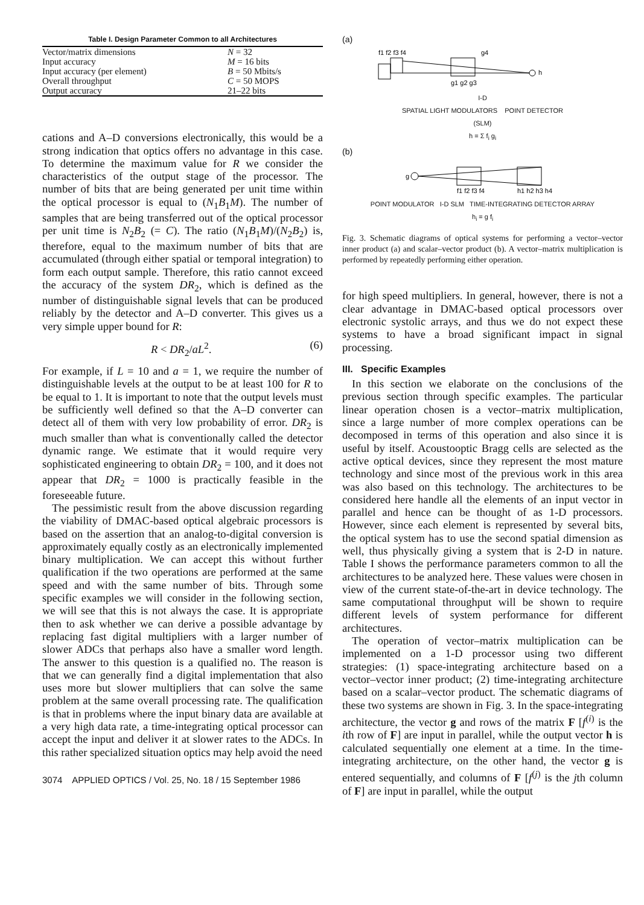Table I. Design Parameter Common to all Architectures
| Vector/matrix dimensions | N = 32 |
| Input accuracy | M = 16 bits |
| Input accuracy (per element) | B = 50 Mbits/s |
| Overall throughput | C = 50 MOPS |
| Output accuracy | 21–22 bits |
cations and A–D conversions electronically, this would be a strong indication that optics offers no advantage in this case. To determine the maximum value for R we consider the characteristics of the output stage of the processor. The number of bits that are being generated per unit time within the optical processor is equal to (N<sub>1</sub>B<sub>1</sub>M). The number of samples that are being transferred out of the optical processor per unit time is N<sub>2</sub>B<sub>2</sub> (= C). The ratio (N<sub>1</sub>B<sub>1</sub>M)/(N<sub>2</sub>B<sub>2</sub>) is, therefore, equal to the maximum number of bits that are accumulated (through either spatial or temporal integration) to form each output sample. Therefore, this ratio cannot exceed the accuracy of the system DR<sub>2</sub>, which is defined as the number of distinguishable signal levels that can be produced reliably by the detector and A–D converter. This gives us a very simple upper bound for R:
R < DR<sub>2</sub>/aL<sup>2</sup>. (6)
For example, if L = 10 and a = 1, we require the number of distinguishable levels at the output to be at least 100 for R to be equal to 1. It is important to note that the output levels must be sufficiently well defined so that the A–D converter can detect all of them with very low probability of error. DR<sub>2</sub> is much smaller than what is conventionally called the detector dynamic range. We estimate that it would require very sophisticated engineering to obtain DR<sub>2</sub> = 100, and it does not appear that DR<sub>2</sub> = 1000 is practically feasible in the foreseeable future.
The pessimistic result from the above discussion regarding the viability of DMAC-based optical algebraic processors is based on the assertion that an analog-to-digital conversion is approximately equally costly as an electronically implemented binary multiplication. We can accept this without further qualification if the two operations are performed at the same speed and with the same number of bits. Through some specific examples we will consider in the following section, we will see that this is not always the case. It is appropriate then to ask whether we can derive a possible advantage by replacing fast digital multipliers with a larger number of slower ADCs that perhaps also have a smaller word length. The answer to this question is a qualified no. The reason is that we can generally find a digital implementation that also uses more but slower multipliers that can solve the same problem at the same overall processing rate. The qualification is that in problems where the input binary data are available at a very high data rate, a time-integrating optical processor can accept the input and deliver it at slower rates to the ADCs. In this rather specialized situation optics may help avoid the need
3074 APPLIED OPTICS / Vol. 25, No. 18 / 15 September 1986
(a)
f1 f2 f3 f4
g4
g1 g2 g3
h
I-D
SPATIAL LIGHT MODULATORS POINT DETECTOR
(SLM)
h = Σ f<sub>i</sub> g<sub>i</sub>
(b)
g
f1 f2 f3 f4
h1 h2 h3 h4
POINT MODULATOR I-D SLM TIME-INTEGRATING DETECTOR ARRAY
h<sub>i</sub> = g f<sub>i</sub>
Fig. 3. Schematic diagrams of optical systems for performing a vector–vector inner product (a) and scalar–vector product (b). A vector–matrix multiplication is performed by repeatedly performing either operation.
for high speed multipliers. In general, however, there is not a clear advantage in DMAC-based optical processors over electronic systolic arrays, and thus we do not expect these systems to have a broad significant impact in signal processing.
III. Specific Examples
In this section we elaborate on the conclusions of the previous section through specific examples. The particular linear operation chosen is a vector–matrix multiplication, since a large number of more complex operations can be decomposed in terms of this operation and also since it is useful by itself. Acoustooptic Bragg cells are selected as the active optical devices, since they represent the most mature technology and since most of the previous work in this area was also based on this technology. The architectures to be considered here handle all the elements of an input vector in parallel and hence can be thought of as 1-D processors. However, since each element is represented by several bits, the optical system has to use the second spatial dimension as well, thus physically giving a system that is 2-D in nature. Table I shows the performance parameters common to all the architectures to be analyzed here. These values were chosen in view of the current state-of-the-art in device technology. The same computational throughput will be shown to require different levels of system performance for different architectures.
The operation of vector–matrix multiplication can be implemented on a 1-D processor using two different strategies: (1) space-integrating architecture based on a vector–vector inner product; (2) time-integrating architecture based on a scalar–vector product. The schematic diagrams of these two systems are shown in Fig. 3. In the space-integrating architecture, the vector g and rows of the matrix F [f<sup>(i)</sup> is the ith row of F] are input in parallel, while the output vector h is calculated sequentially one element at a time. In the time-integrating architecture, on the other hand, the vector g is entered sequentially, and columns of F [f<sup>(j)</sup> is the jth column of F] are input in parallel, while the output